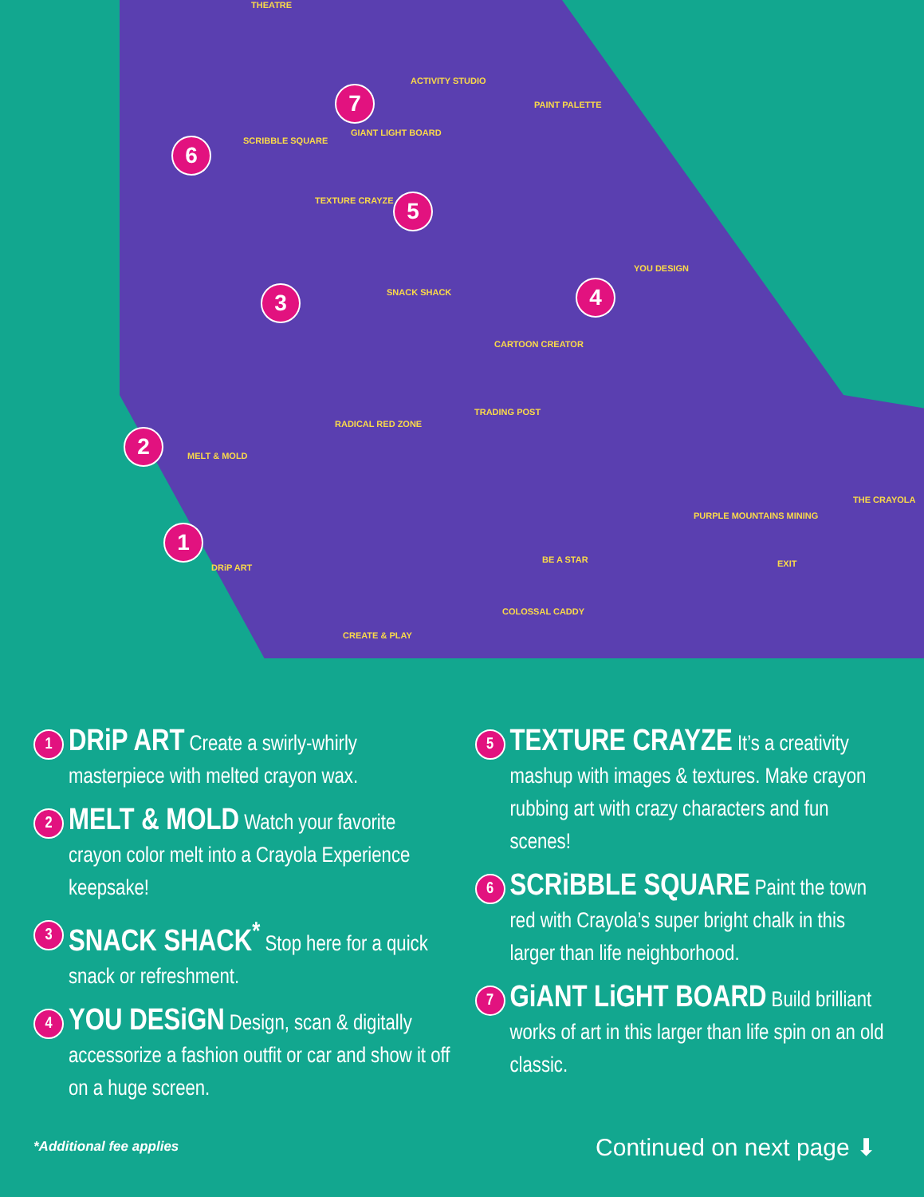1
2
3 4
5
6
7
DRiP ART
MELT & MOLD
SNACK SHACK
YOU DESIGN
TEXTURE CRAYZE
SCRIBBLE SQUARE
GIANT LIGHT BOARD
ACTIVITY STUDIO
PAINT PALETTE
THEATRE
CARTOON CREATOR
TRADING POST
RADICAL RED ZONE
BE A STAR
COLOSSAL CADDY
PURPLE MOUNTAINS MINING
EXIT
THE CRAYOLA
CREATE & PLAY
1
DRiP ART Create a swirly-whirly masterpiece with melted crayon wax.
2
MELT & MOLD Watch your favorite crayon color melt into a Crayola Experience keepsake!
3
SNACK SHACK<sup>*</sup> Stop here for a quick snack or refreshment.
4
YOU DESiGN Design, scan & digitally accessorize a fashion outfit or car and show it off on a huge screen.
5
TEXTURE CRAYZE It’s a creativity mashup with images & textures. Make crayon rubbing art with crazy characters and fun scenes!
6
SCRiBBLE SQUARE Paint the town red with Crayola’s super bright chalk in this larger than life neighborhood.
7
GiANT LiGHT BOARD Build brilliant works of art in this larger than life spin on an old classic.
*Additional fee applies
Continued on next page ⬇